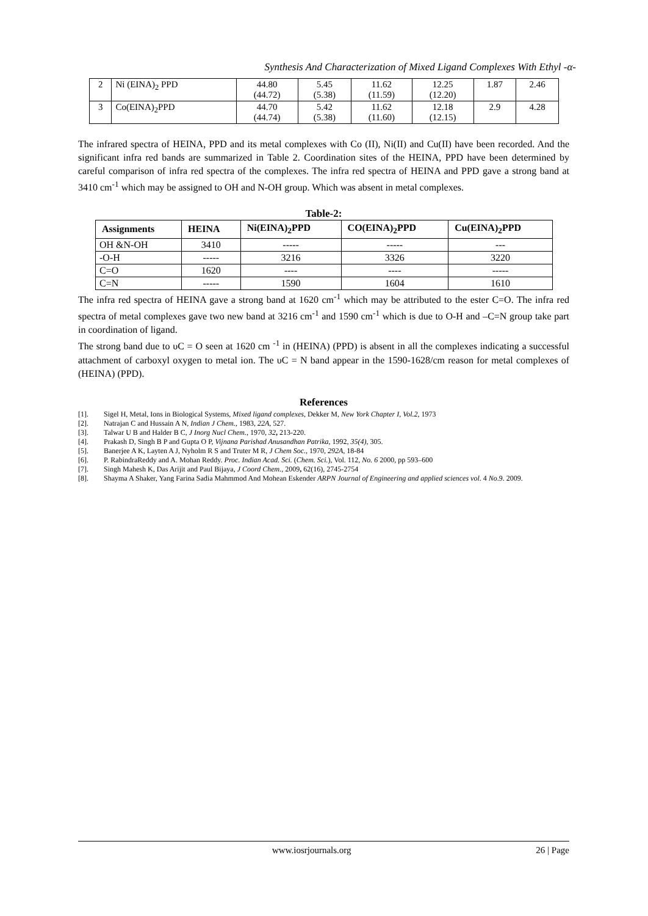Synthesis And Characterization of Mixed Ligand Complexes With Ethyl -α-
| 2 | Ni (EINA)<sub>2</sub> PPD | 44.80 (44.72) | 5.45 (5.38) | 11.62 (11.59) | 12.25 (12.20) | 1.87 | 2.46 |
| 3 | Co(EINA)<sub>2</sub>PPD | 44.70 (44.74) | 5.42 (5.38) | 11.62 (11.60) | 12.18 (12.15) | 2.9 | 4.28 |
The infrared spectra of HEINA, PPD and its metal complexes with Co (II), Ni(II) and Cu(II) have been recorded. And the significant infra red bands are summarized in Table 2. Coordination sites of the HEINA, PPD have been determined by careful comparison of infra red spectra of the complexes. The infra red spectra of HEINA and PPD gave a strong band at 3410 cm<sup>-1</sup> which may be assigned to OH and N-OH group. Which was absent in metal complexes.
Table-2:
| Assignments | HEINA | Ni(EINA)<sub>2</sub>PPD | CO(EINA)<sub>2</sub>PPD | Cu(EINA)<sub>2</sub>PPD |
| --- | --- | --- | --- | --- |
| OH &N-OH | 3410 | ----- | ----- | --- |
| -O-H | ----- | 3216 | 3326 | 3220 |
| C=O | 1620 | ---- | ---- | ----- |
| C=N | ----- | 1590 | 1604 | 1610 |
The infra red spectra of HEINA gave a strong band at 1620 cm<sup>-1</sup> which may be attributed to the ester C=O. The infra red spectra of metal complexes gave two new band at 3216 cm<sup>-1</sup> and 1590 cm<sup>-1</sup> which is due to O-H and –C=N group take part in coordination of ligand.
The strong band due to υC = O seen at 1620 cm <sup>-1</sup> in (HEINA) (PPD) is absent in all the complexes indicating a successful attachment of carboxyl oxygen to metal ion. The υC = N band appear in the 1590-1628/cm reason for metal complexes of (HEINA) (PPD).
References
[1]. Sigel H, Metal, Ions in Biological Systems, Mixed ligand complexes, Dekker M, New York Chapter I, Vol.2, 1973
[2]. Natrajan C and Hussain A N, Indian J Chem., 1983, 22A, 527.
[3]. Talwar U B and Halder B C, J Inorg Nucl Chem., 1970, 32, 213-220.
[4]. Prakash D, Singh B P and Gupta O P, Vijnana Parishad Anusandhan Patrika, 1992, 35(4), 305.
[5]. Banerjee A K, Layten A J, Nyholm R S and Truter M R, J Chem Soc., 1970, 292A, 18-84
[6]. P. RabindraReddy and A. Mohan Reddy. Proc. Indian Acad. Sci. (Chem. Sci.), Vol. 112, No. 6 2000, pp 593–600
[7]. Singh Mahesh K, Das Arijit and Paul Bijaya, J Coord Chem., 2009, 62(16), 2745-2754
[8]. Shayma A Shaker, Yang Farina Sadia Mahmmod And Mohean Eskender ARPN Journal of Engineering and applied sciences vol. 4 No.9. 2009.
www.iosrjournals.org 26 | Page